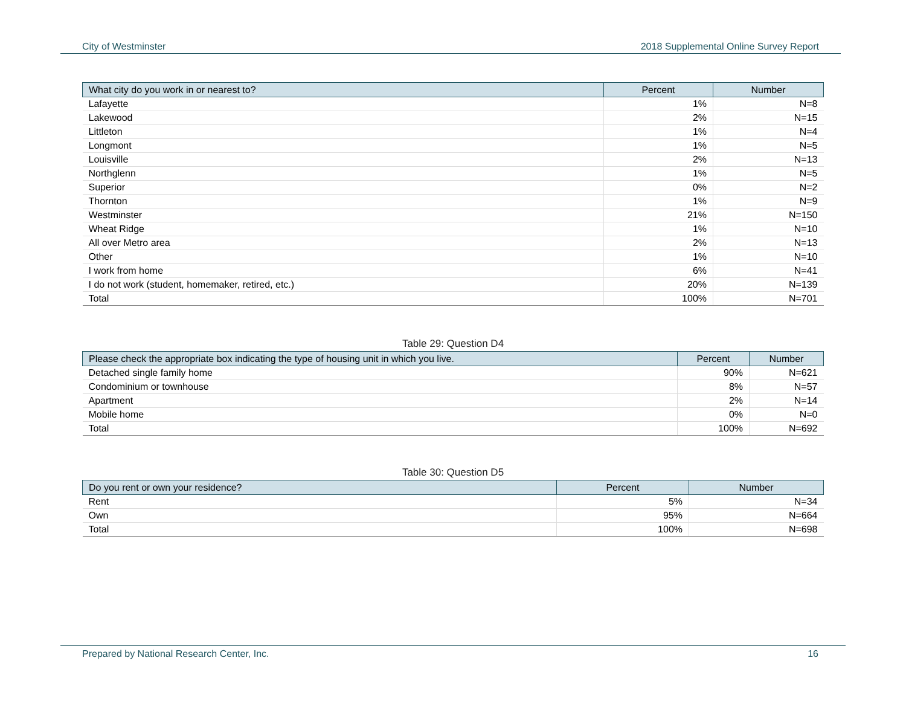City of Westminster 2018 Supplemental Online Survey Report
| What city do you work in or nearest to? | Percent | Number |
| --- | --- | --- |
| Lafayette | 1% | N=8 |
| Lakewood | 2% | N=15 |
| Littleton | 1% | N=4 |
| Longmont | 1% | N=5 |
| Louisville | 2% | N=13 |
| Northglenn | 1% | N=5 |
| Superior | 0% | N=2 |
| Thornton | 1% | N=9 |
| Westminster | 21% | N=150 |
| Wheat Ridge | 1% | N=10 |
| All over Metro area | 2% | N=13 |
| Other | 1% | N=10 |
| I work from home | 6% | N=41 |
| I do not work (student, homemaker, retired, etc.) | 20% | N=139 |
| Total | 100% | N=701 |
Table 29: Question D4
| Please check the appropriate box indicating the type of housing unit in which you live. | Percent | Number |
| --- | --- | --- |
| Detached single family home | 90% | N=621 |
| Condominium or townhouse | 8% | N=57 |
| Apartment | 2% | N=14 |
| Mobile home | 0% | N=0 |
| Total | 100% | N=692 |
Table 30: Question D5
| Do you rent or own your residence? | Percent | Number |
| --- | --- | --- |
| Rent | 5% | N=34 |
| Own | 95% | N=664 |
| Total | 100% | N=698 |
Prepared by National Research Center, Inc. 16